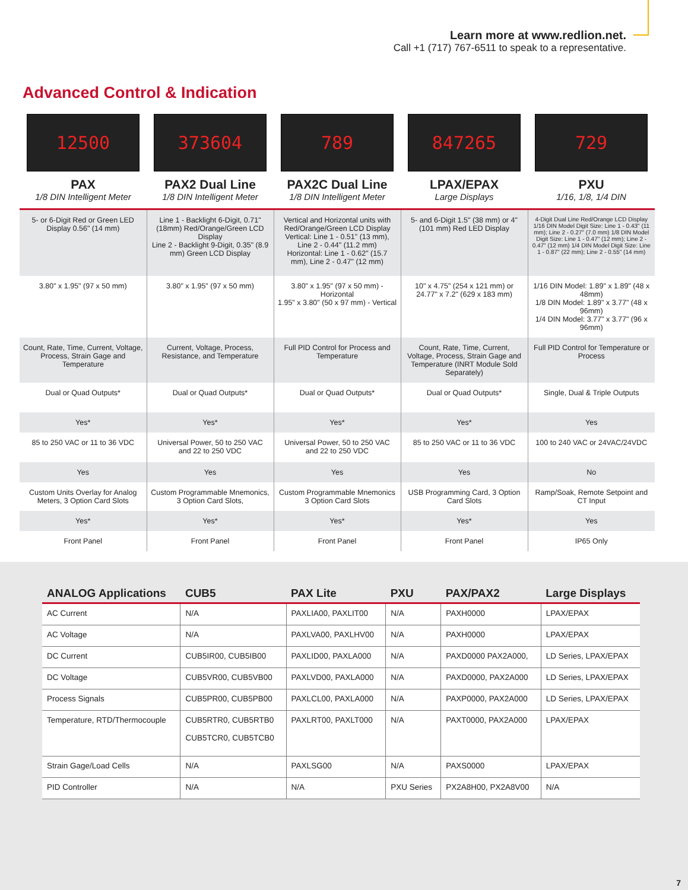Learn more at www.redlion.net.
Call +1 (717) 767-6511 to speak to a representative.
Advanced Control & Indication
12500
PAX
1/8 DIN Intelligent Meter
373604
PAX2 Dual Line
1/8 DIN Intelligent Meter
789
PAX2C Dual Line
1/8 DIN Intelligent Meter
847265
LPAX/EPAX
Large Displays
729
PXU
1/16, 1/8, 1/4 DIN
| 5- or 6-Digit Red or Green LED Display 0.56" (14 mm) | Line 1 - Backlight 6-Digit, 0.71" (18mm) Red/Orange/Green LCD Display Line 2 - Backlight 9-Digit, 0.35" (8.9 mm) Green LCD Display | Vertical and Horizontal units with Red/Orange/Green LCD Display Vertical: Line 1 - 0.51" (13 mm), Line 2 - 0.44" (11.2 mm) Horizontal: Line 1 - 0.62" (15.7 mm), Line 2 - 0.47" (12 mm) | 5- and 6-Digit 1.5" (38 mm) or 4" (101 mm) Red LED Display | 4-Digit Dual Line Red/Orange LCD Display 1/16 DIN Model Digit Size: Line 1 - 0.43" (11 mm); Line 2 - 0.27" (7.0 mm) 1/8 DIN Model Digit Size: Line 1 - 0.47" (12 mm); Line 2 - 0.47" (12 mm) 1/4 DIN Model Digit Size: Line 1 - 0.87" (22 mm); Line 2 - 0.55" (14 mm) |
| 3.80" x 1.95" (97 x 50 mm) | 3.80" x 1.95" (97 x 50 mm) | 3.80" x 1.95" (97 x 50 mm) - Horizontal 1.95" x 3.80" (50 x 97 mm) - Vertical | 10" x 4.75" (254 x 121 mm) or 24.77" x 7.2" (629 x 183 mm) | 1/16 DIN Model: 1.89" x 1.89" (48 x 48mm) 1/8 DIN Model: 1.89" x 3.77" (48 x 96mm) 1/4 DIN Model: 3.77" x 3.77" (96 x 96mm) |
| Count, Rate, Time, Current, Voltage, Process, Strain Gage and Temperature | Current, Voltage, Process, Resistance, and Temperature | Full PID Control for Process and Temperature | Count, Rate, Time, Current, Voltage, Process, Strain Gage and Temperature (INRT Module Sold Separately) | Full PID Control for Temperature or Process |
| Dual or Quad Outputs* | Dual or Quad Outputs* | Dual or Quad Outputs* | Dual or Quad Outputs* | Single, Dual & Triple Outputs |
| Yes* | Yes* | Yes* | Yes* | Yes |
| 85 to 250 VAC or 11 to 36 VDC | Universal Power, 50 to 250 VAC and 22 to 250 VDC | Universal Power, 50 to 250 VAC and 22 to 250 VDC | 85 to 250 VAC or 11 to 36 VDC | 100 to 240 VAC or 24VAC/24VDC |
| Yes | Yes | Yes | Yes | No |
| Custom Units Overlay for Analog Meters, 3 Option Card Slots | Custom Programmable Mnemonics, 3 Option Card Slots, | Custom Programmable Mnemonics 3 Option Card Slots | USB Programming Card, 3 Option Card Slots | Ramp/Soak, Remote Setpoint and CT Input |
| Yes* | Yes* | Yes* | Yes* | Yes |
| Front Panel | Front Panel | Front Panel | Front Panel | IP65 Only |
| ANALOG Applications | CUB5 | PAX Lite | PXU | PAX/PAX2 | Large Displays |
| --- | --- | --- | --- | --- | --- |
| AC Current | N/A | PAXLIA00, PAXLIT00 | N/A | PAXH0000 | LPAX/EPAX |
| AC Voltage | N/A | PAXLVA00, PAXLHV00 | N/A | PAXH0000 | LPAX/EPAX |
| DC Current | CUB5IR00, CUB5IB00 | PAXLID00, PAXLA000 | N/A | PAXD0000 PAX2A000, | LD Series, LPAX/EPAX |
| DC Voltage | CUB5VR00, CUB5VB00 | PAXLVD00, PAXLA000 | N/A | PAXD0000, PAX2A000 | LD Series, LPAX/EPAX |
| Process Signals | CUB5PR00, CUB5PB00 | PAXLCL00, PAXLA000 | N/A | PAXP0000, PAX2A000 | LD Series, LPAX/EPAX |
| Temperature, RTD/Thermocouple | CUB5RTR0, CUB5RTB0 CUB5TCR0, CUB5TCB0 | PAXLRT00, PAXLT000 | N/A | PAXT0000, PAX2A000 | LPAX/EPAX |
| Strain Gage/Load Cells | N/A | PAXLSG00 | N/A | PAXS0000 | LPAX/EPAX |
| PID Controller | N/A | N/A | PXU Series | PX2A8H00, PX2A8V00 | N/A |
7